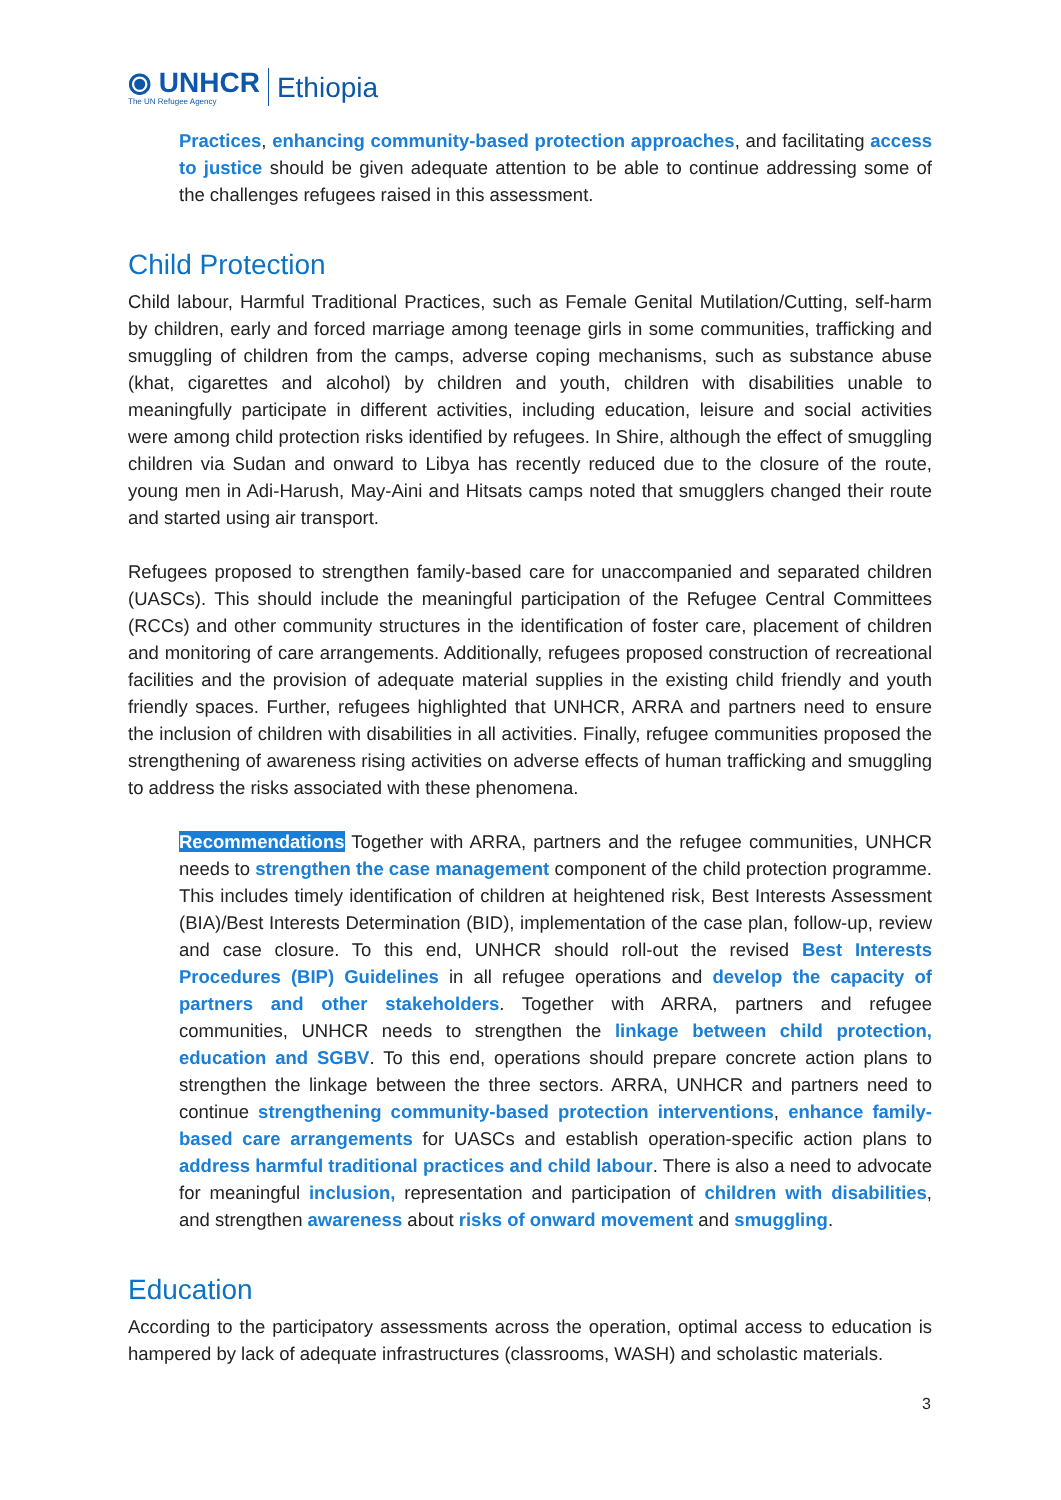⦿ UNHCR
The UN Refugee Agency
Ethiopia
Practices, enhancing community-based protection approaches, and facilitating access to justice should be given adequate attention to be able to continue addressing some of the challenges refugees raised in this assessment.
Child Protection
Child labour, Harmful Traditional Practices, such as Female Genital Mutilation/Cutting, self-harm by children, early and forced marriage among teenage girls in some communities, trafficking and smuggling of children from the camps, adverse coping mechanisms, such as substance abuse (khat, cigarettes and alcohol) by children and youth, children with disabilities unable to meaningfully participate in different activities, including education, leisure and social activities were among child protection risks identified by refugees. In Shire, although the effect of smuggling children via Sudan and onward to Libya has recently reduced due to the closure of the route, young men in Adi-Harush, May-Aini and Hitsats camps noted that smugglers changed their route and started using air transport.
Refugees proposed to strengthen family-based care for unaccompanied and separated children (UASCs). This should include the meaningful participation of the Refugee Central Committees (RCCs) and other community structures in the identification of foster care, placement of children and monitoring of care arrangements. Additionally, refugees proposed construction of recreational facilities and the provision of adequate material supplies in the existing child friendly and youth friendly spaces. Further, refugees highlighted that UNHCR, ARRA and partners need to ensure the inclusion of children with disabilities in all activities. Finally, refugee communities proposed the strengthening of awareness rising activities on adverse effects of human trafficking and smuggling to address the risks associated with these phenomena.
Recommendations Together with ARRA, partners and the refugee communities, UNHCR needs to strengthen the case management component of the child protection programme. This includes timely identification of children at heightened risk, Best Interests Assessment (BIA)/Best Interests Determination (BID), implementation of the case plan, follow-up, review and case closure. To this end, UNHCR should roll-out the revised Best Interests Procedures (BIP) Guidelines in all refugee operations and develop the capacity of partners and other stakeholders. Together with ARRA, partners and refugee communities, UNHCR needs to strengthen the linkage between child protection, education and SGBV. To this end, operations should prepare concrete action plans to strengthen the linkage between the three sectors. ARRA, UNHCR and partners need to continue strengthening community-based protection interventions, enhance family-based care arrangements for UASCs and establish operation-specific action plans to address harmful traditional practices and child labour. There is also a need to advocate for meaningful inclusion, representation and participation of children with disabilities, and strengthen awareness about risks of onward movement and smuggling.
Education
According to the participatory assessments across the operation, optimal access to education is hampered by lack of adequate infrastructures (classrooms, WASH) and scholastic materials.
3